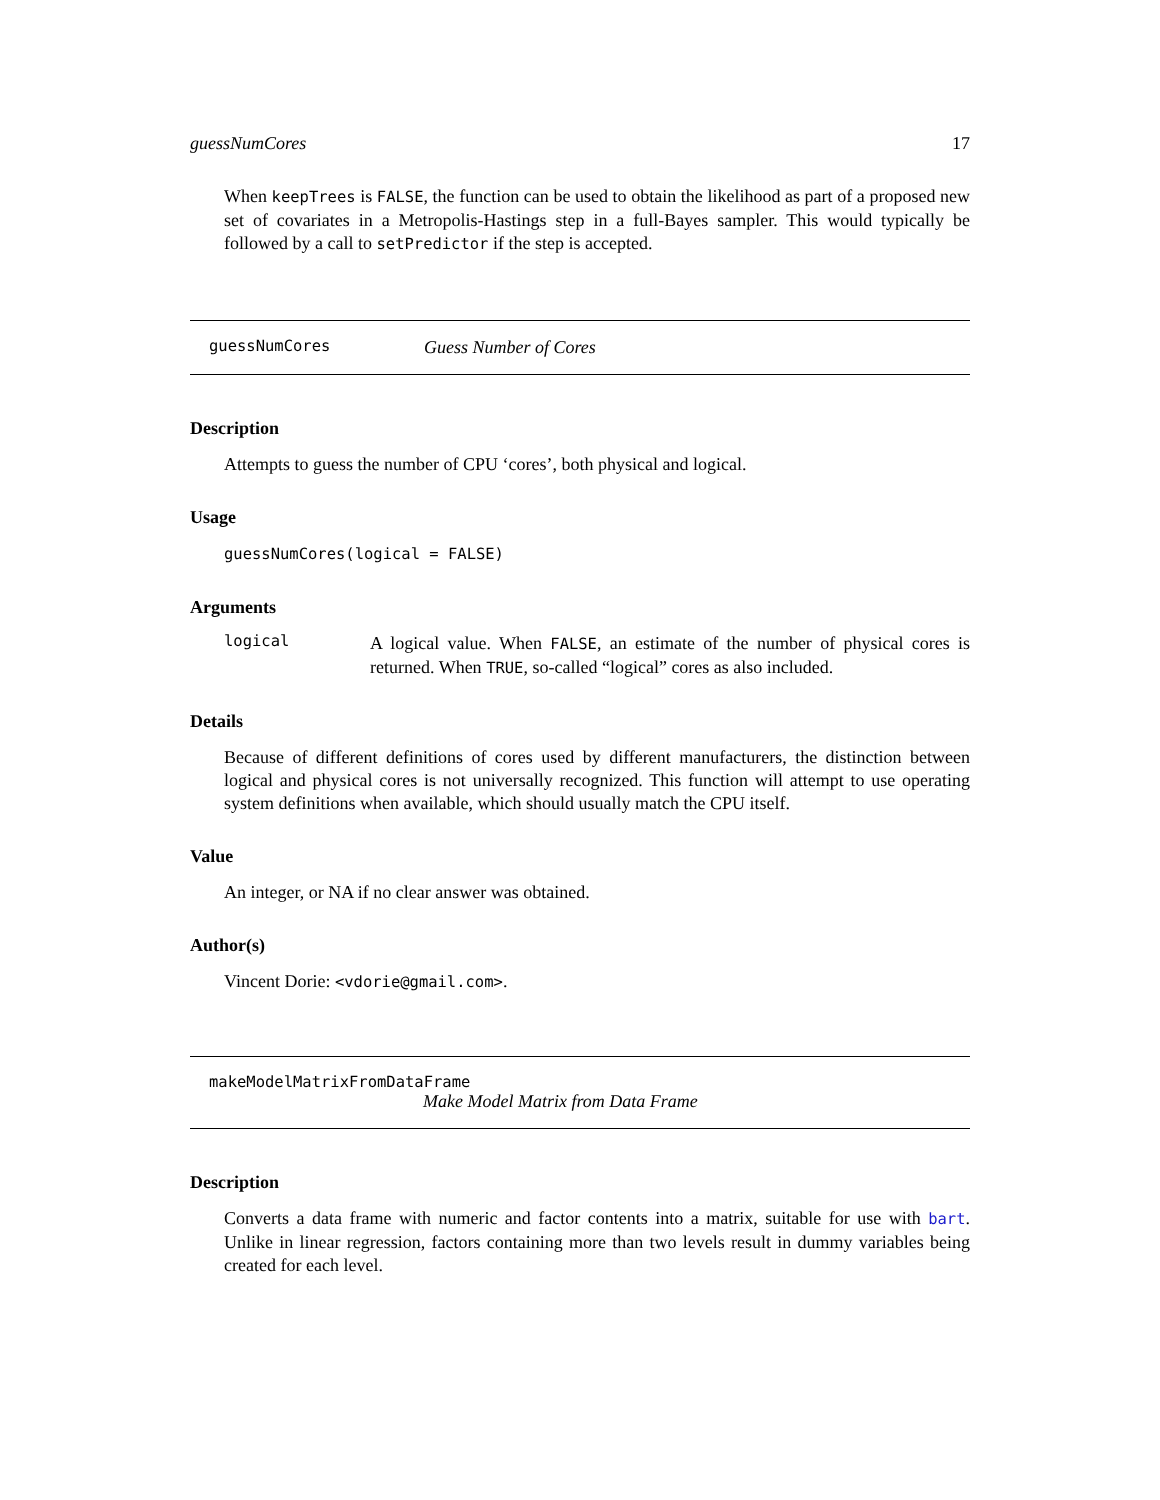guessNumCores 17
When keepTrees is FALSE, the function can be used to obtain the likelihood as part of a proposed new set of covariates in a Metropolis-Hastings step in a full-Bayes sampler. This would typically be followed by a call to setPredictor if the step is accepted.
guessNumCores Guess Number of Cores
Description
Attempts to guess the number of CPU ‘cores’, both physical and logical.
Usage
guessNumCores(logical = FALSE)
Arguments
logical
A logical value. When FALSE, an estimate of the number of physical cores is returned. When TRUE, so-called “logical” cores as also included.
Details
Because of different definitions of cores used by different manufacturers, the distinction between logical and physical cores is not universally recognized. This function will attempt to use operating system definitions when available, which should usually match the CPU itself.
Value
An integer, or NA if no clear answer was obtained.
Author(s)
Vincent Dorie: <vdorie@gmail.com>.
makeModelMatrixFromDataFrame
Make Model Matrix from Data Frame
Description
Converts a data frame with numeric and factor contents into a matrix, suitable for use with bart. Unlike in linear regression, factors containing more than two levels result in dummy variables being created for each level.